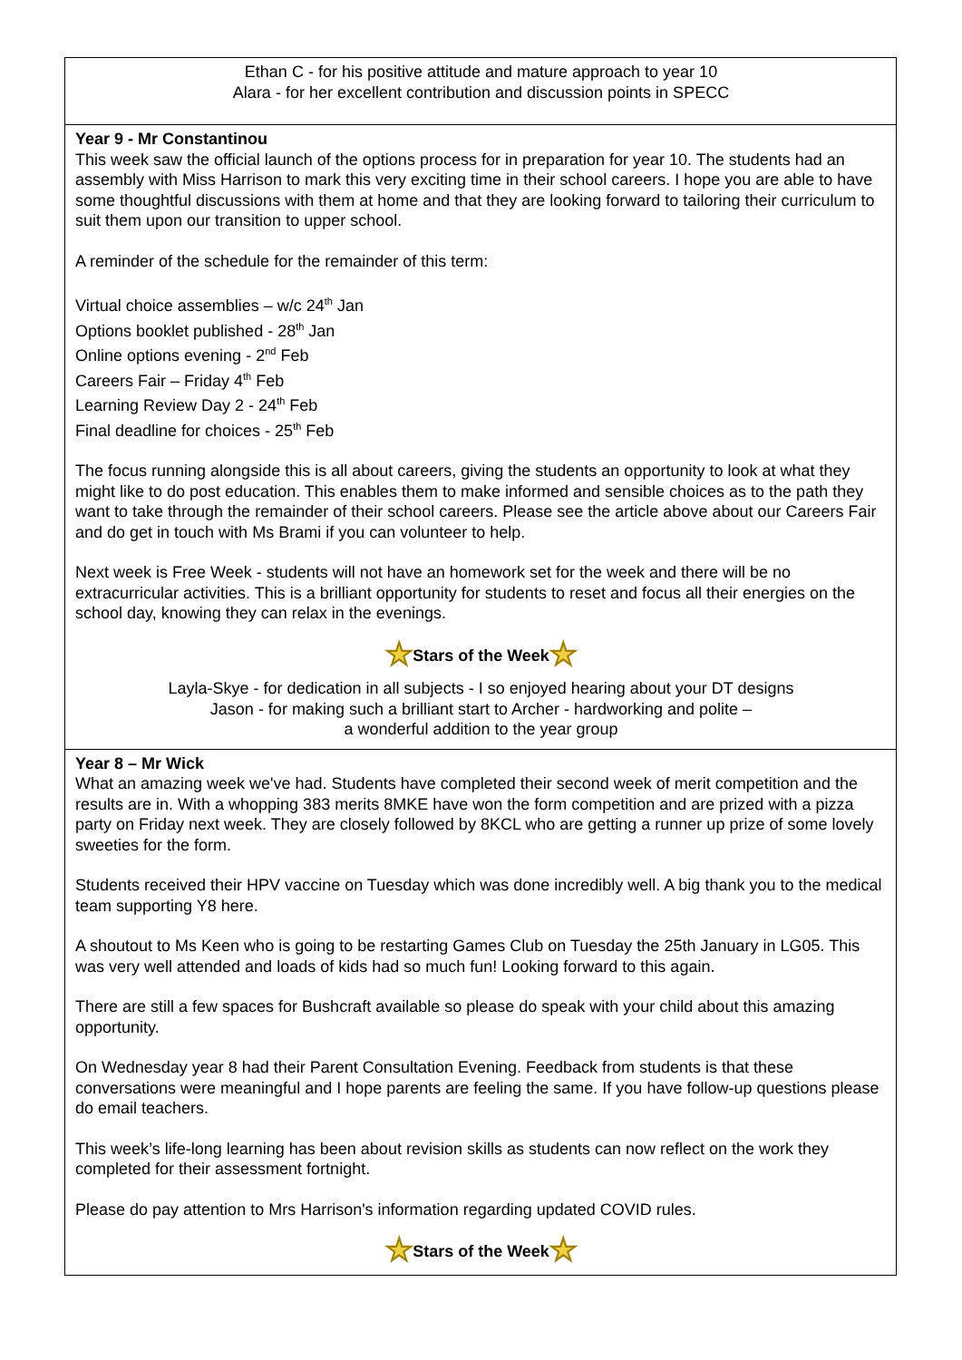Ethan C - for his positive attitude and mature approach to year 10
Alara - for her excellent contribution and discussion points in SPECC
Year 9 - Mr Constantinou
This week saw the official launch of the options process for in preparation for year 10. The students had an assembly with Miss Harrison to mark this very exciting time in their school careers. I hope you are able to have some thoughtful discussions with them at home and that they are looking forward to tailoring their curriculum to suit them upon our transition to upper school.
A reminder of the schedule for the remainder of this term:
Virtual choice assemblies – w/c 24<sup>th</sup> Jan
Options booklet published - 28<sup>th</sup> Jan
Online options evening - 2<sup>nd</sup> Feb
Careers Fair – Friday 4<sup>th</sup> Feb
Learning Review Day 2 - 24<sup>th</sup> Feb
Final deadline for choices - 25<sup>th</sup> Feb
The focus running alongside this is all about careers, giving the students an opportunity to look at what they might like to do post education. This enables them to make informed and sensible choices as to the path they want to take through the remainder of their school careers. Please see the article above about our Careers Fair and do get in touch with Ms Brami if you can volunteer to help.
Next week is Free Week - students will not have an homework set for the week and there will be no extracurricular activities. This is a brilliant opportunity for students to reset and focus all their energies on the school day, knowing they can relax in the evenings.
★Stars of the Week★
Layla-Skye - for dedication in all subjects - I so enjoyed hearing about your DT designs
Jason - for making such a brilliant start to Archer - hardworking and polite –
a wonderful addition to the year group
Year 8 – Mr Wick
What an amazing week we've had. Students have completed their second week of merit competition and the results are in. With a whopping 383 merits 8MKE have won the form competition and are prized with a pizza party on Friday next week. They are closely followed by 8KCL who are getting a runner up prize of some lovely sweeties for the form.
Students received their HPV vaccine on Tuesday which was done incredibly well. A big thank you to the medical team supporting Y8 here.
A shoutout to Ms Keen who is going to be restarting Games Club on Tuesday the 25th January in LG05. This was very well attended and loads of kids had so much fun! Looking forward to this again.
There are still a few spaces for Bushcraft available so please do speak with your child about this amazing opportunity.
On Wednesday year 8 had their Parent Consultation Evening. Feedback from students is that these conversations were meaningful and I hope parents are feeling the same. If you have follow-up questions please do email teachers.
This week’s life-long learning has been about revision skills as students can now reflect on the work they completed for their assessment fortnight.
Please do pay attention to Mrs Harrison's information regarding updated COVID rules.
★Stars of the Week★